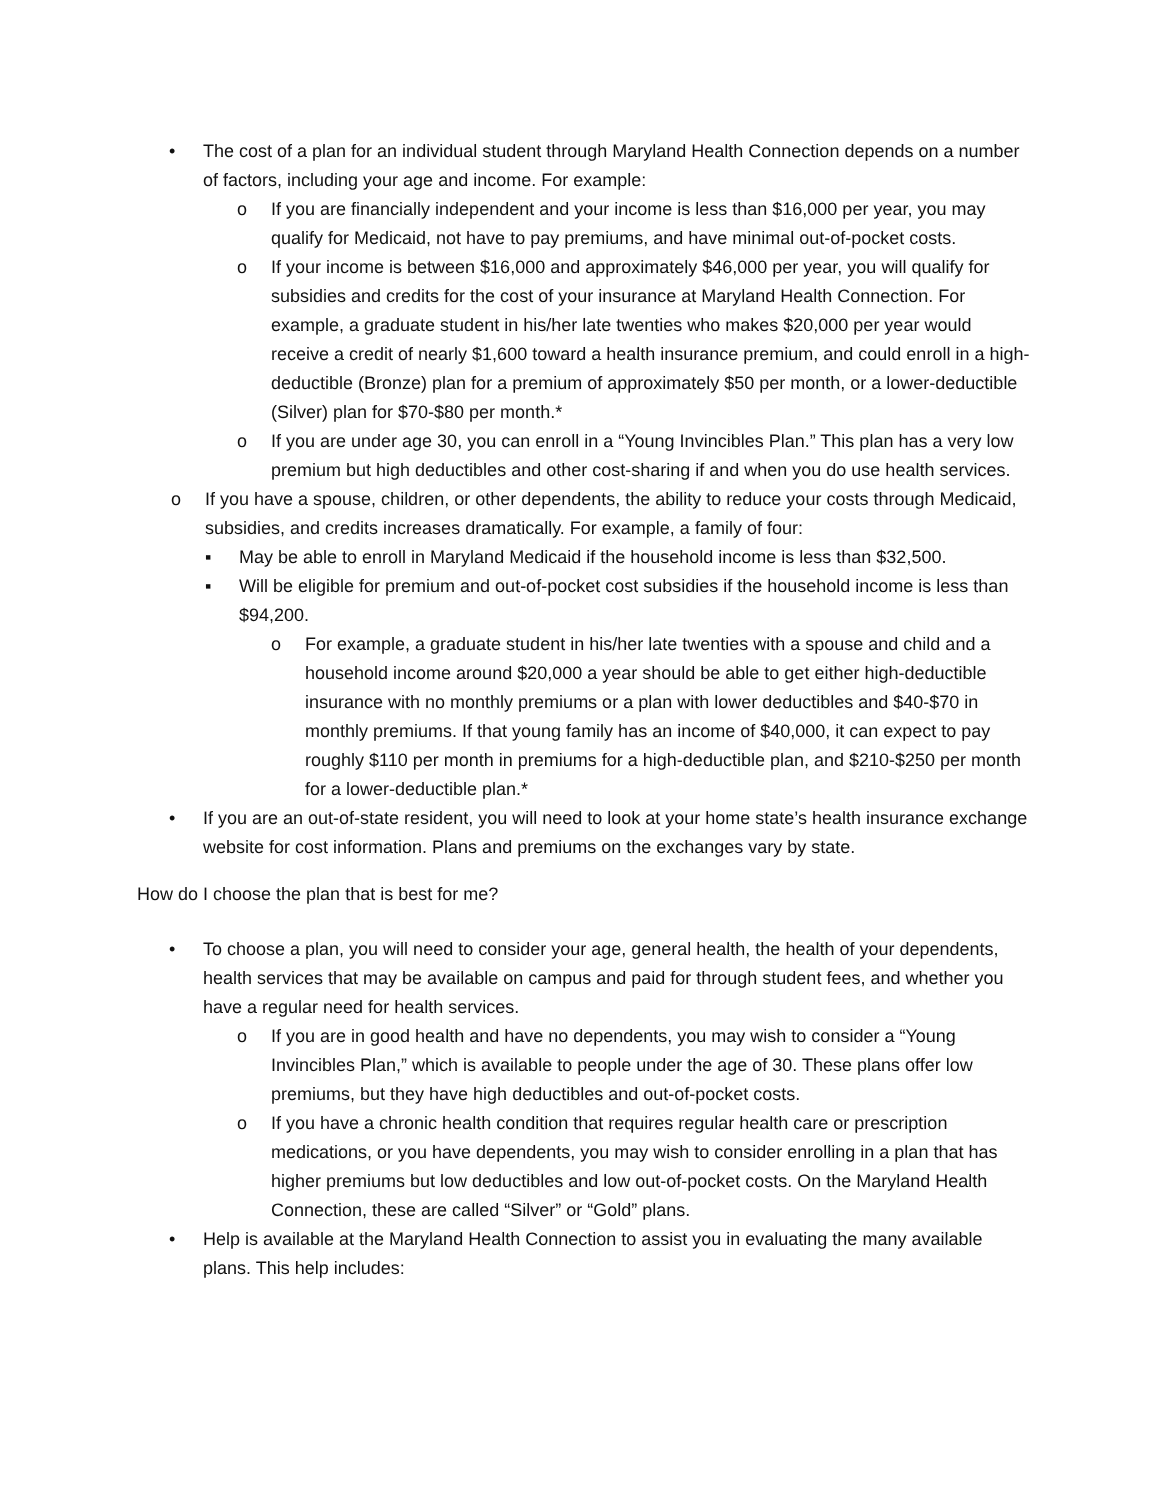• The cost of a plan for an individual student through Maryland Health Connection depends on a number of factors, including your age and income. For example:
o If you are financially independent and your income is less than $16,000 per year, you may qualify for Medicaid, not have to pay premiums, and have minimal out-of-pocket costs.
o If your income is between $16,000 and approximately $46,000 per year, you will qualify for subsidies and credits for the cost of your insurance at Maryland Health Connection. For example, a graduate student in his/her late twenties who makes $20,000 per year would receive a credit of nearly $1,600 toward a health insurance premium, and could enroll in a high-deductible (Bronze) plan for a premium of approximately $50 per month, or a lower-deductible (Silver) plan for $70-$80 per month.*
o If you are under age 30, you can enroll in a “Young Invincibles Plan.” This plan has a very low premium but high deductibles and other cost-sharing if and when you do use health services.
o If you have a spouse, children, or other dependents, the ability to reduce your costs through Medicaid, subsidies, and credits increases dramatically. For example, a family of four:
▪ May be able to enroll in Maryland Medicaid if the household income is less than $32,500.
▪ Will be eligible for premium and out-of-pocket cost subsidies if the household income is less than $94,200.
o For example, a graduate student in his/her late twenties with a spouse and child and a household income around $20,000 a year should be able to get either high-deductible insurance with no monthly premiums or a plan with lower deductibles and $40-$70 in monthly premiums. If that young family has an income of $40,000, it can expect to pay roughly $110 per month in premiums for a high-deductible plan, and $210-$250 per month for a lower-deductible plan.*
• If you are an out-of-state resident, you will need to look at your home state’s health insurance exchange website for cost information. Plans and premiums on the exchanges vary by state.
How do I choose the plan that is best for me?
• To choose a plan, you will need to consider your age, general health, the health of your dependents, health services that may be available on campus and paid for through student fees, and whether you have a regular need for health services.
o If you are in good health and have no dependents, you may wish to consider a “Young Invincibles Plan,” which is available to people under the age of 30. These plans offer low premiums, but they have high deductibles and out-of-pocket costs.
o If you have a chronic health condition that requires regular health care or prescription medications, or you have dependents, you may wish to consider enrolling in a plan that has higher premiums but low deductibles and low out-of-pocket costs. On the Maryland Health Connection, these are called “Silver” or “Gold” plans.
• Help is available at the Maryland Health Connection to assist you in evaluating the many available plans. This help includes: